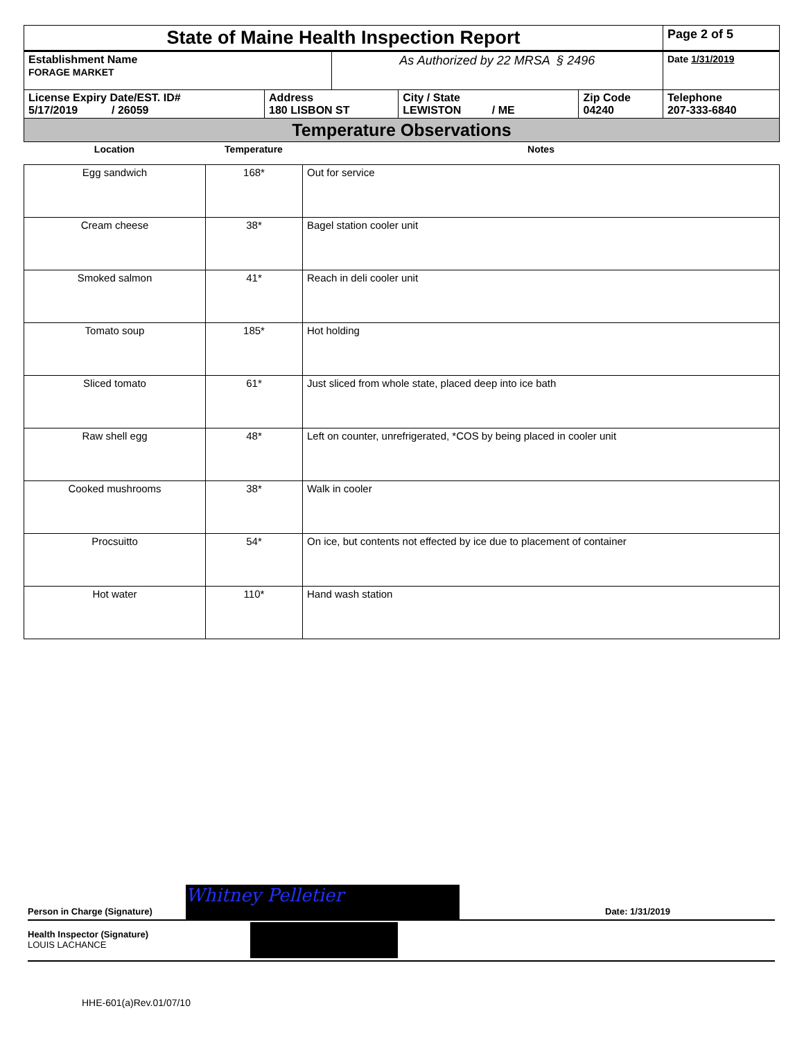| State of Maine Health Inspection Report | | | | | Page 2 of 5 |
| Establishment Name FORAGE MARKET | | As Authorized by 22 MRSA § 2496 | | | Date 1/31/2019 |
| License Expiry Date/EST. ID# 5/17/2019 / 26059 | Address 180 LISBON ST | | City / State LEWISTON / ME | Zip Code 04240 | Telephone 207-333-6840 |
| Temperature Observations | | | | | |
| Location | Temperature | Notes |
| --- | --- | --- |
| Egg sandwich | 168* | Out for service |
| Cream cheese | 38* | Bagel station cooler unit |
| Smoked salmon | 41* | Reach in deli cooler unit |
| Tomato soup | 185* | Hot holding |
| Sliced tomato | 61* | Just sliced from whole state, placed deep into ice bath |
| Raw shell egg | 48* | Left on counter, unrefrigerated, *COS by being placed in cooler unit |
| Cooked mushrooms | 38* | Walk in cooler |
| Procsuitto | 54* | On ice, but contents not effected by ice due to placement of container |
| Hot water | 110* | Hand wash station |
Person in Charge (Signature) Whitney Pelletier Date: 1/31/2019
Health Inspector (Signature)
LOUIS LACHANCE
HHE-601(a)Rev.01/07/10